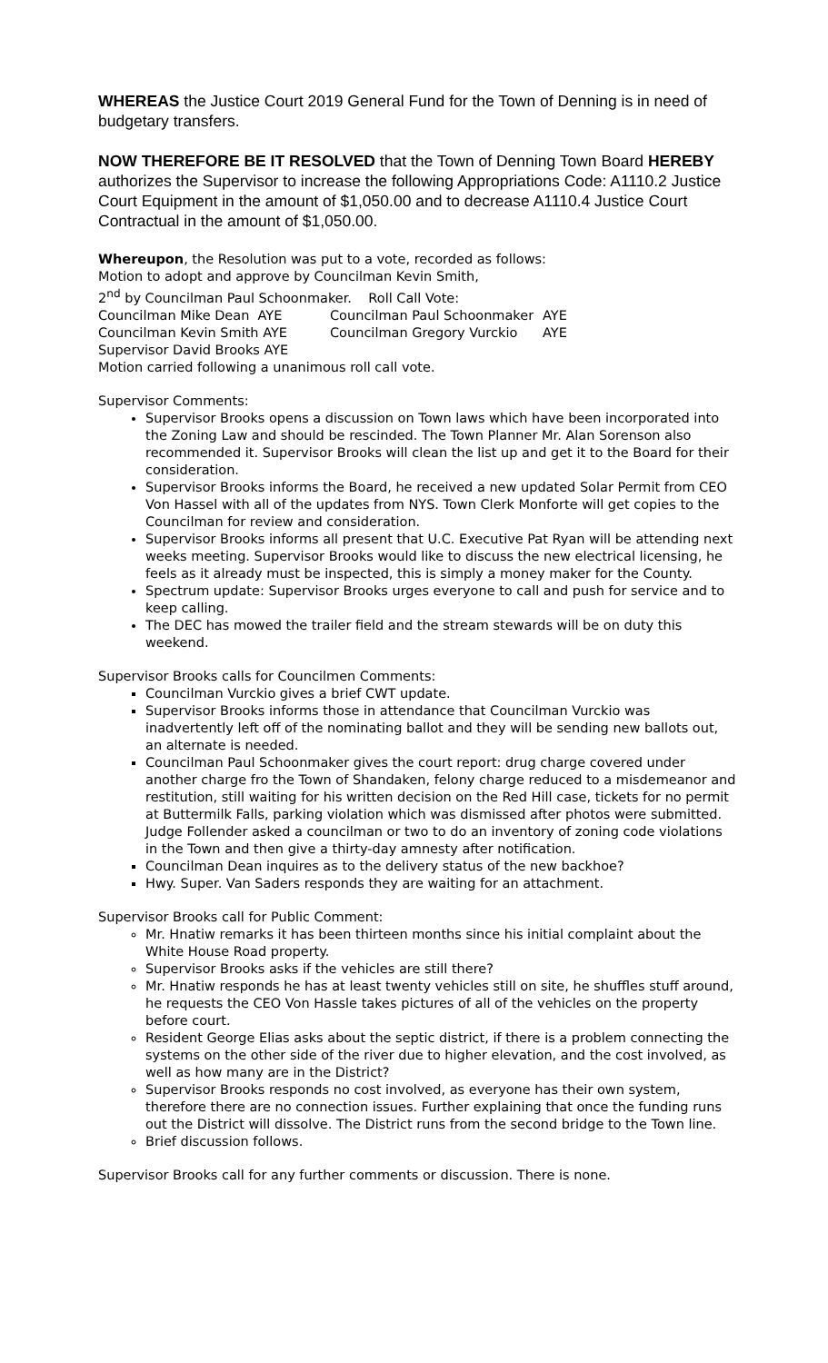WHEREAS the Justice Court 2019 General Fund for the Town of Denning is in need of budgetary transfers.
NOW THEREFORE BE IT RESOLVED that the Town of Denning Town Board HEREBY authorizes the Supervisor to increase the following Appropriations Code: A1110.2 Justice Court Equipment in the amount of $1,050.00 and to decrease A1110.4 Justice Court Contractual in the amount of $1,050.00.
Whereupon, the Resolution was put to a vote, recorded as follows:
Motion to adopt and approve by Councilman Kevin Smith,
2<sup>nd</sup> by Councilman Paul Schoonmaker. Roll Call Vote:
Councilman Mike Dean AYE Councilman Paul Schoonmaker AYE
Councilman Kevin Smith AYE Councilman Gregory Vurckio AYE
Supervisor David Brooks AYE
Motion carried following a unanimous roll call vote.
Supervisor Comments:
Supervisor Brooks opens a discussion on Town laws which have been incorporated into the Zoning Law and should be rescinded. The Town Planner Mr. Alan Sorenson also recommended it. Supervisor Brooks will clean the list up and get it to the Board for their consideration.
Supervisor Brooks informs the Board, he received a new updated Solar Permit from CEO Von Hassel with all of the updates from NYS. Town Clerk Monforte will get copies to the Councilman for review and consideration.
Supervisor Brooks informs all present that U.C. Executive Pat Ryan will be attending next weeks meeting. Supervisor Brooks would like to discuss the new electrical licensing, he feels as it already must be inspected, this is simply a money maker for the County.
Spectrum update: Supervisor Brooks urges everyone to call and push for service and to keep calling.
The DEC has mowed the trailer field and the stream stewards will be on duty this weekend.
Supervisor Brooks calls for Councilmen Comments:
Councilman Vurckio gives a brief CWT update.
Supervisor Brooks informs those in attendance that Councilman Vurckio was inadvertently left off of the nominating ballot and they will be sending new ballots out, an alternate is needed.
Councilman Paul Schoonmaker gives the court report: drug charge covered under another charge fro the Town of Shandaken, felony charge reduced to a misdemeanor and restitution, still waiting for his written decision on the Red Hill case, tickets for no permit at Buttermilk Falls, parking violation which was dismissed after photos were submitted. Judge Follender asked a councilman or two to do an inventory of zoning code violations in the Town and then give a thirty-day amnesty after notification.
Councilman Dean inquires as to the delivery status of the new backhoe?
Hwy. Super. Van Saders responds they are waiting for an attachment.
Supervisor Brooks call for Public Comment:
Mr. Hnatiw remarks it has been thirteen months since his initial complaint about the White House Road property.
Supervisor Brooks asks if the vehicles are still there?
Mr. Hnatiw responds he has at least twenty vehicles still on site, he shuffles stuff around, he requests the CEO Von Hassle takes pictures of all of the vehicles on the property before court.
Resident George Elias asks about the septic district, if there is a problem connecting the systems on the other side of the river due to higher elevation, and the cost involved, as well as how many are in the District?
Supervisor Brooks responds no cost involved, as everyone has their own system, therefore there are no connection issues. Further explaining that once the funding runs out the District will dissolve. The District runs from the second bridge to the Town line.
Brief discussion follows.
Supervisor Brooks call for any further comments or discussion. There is none.